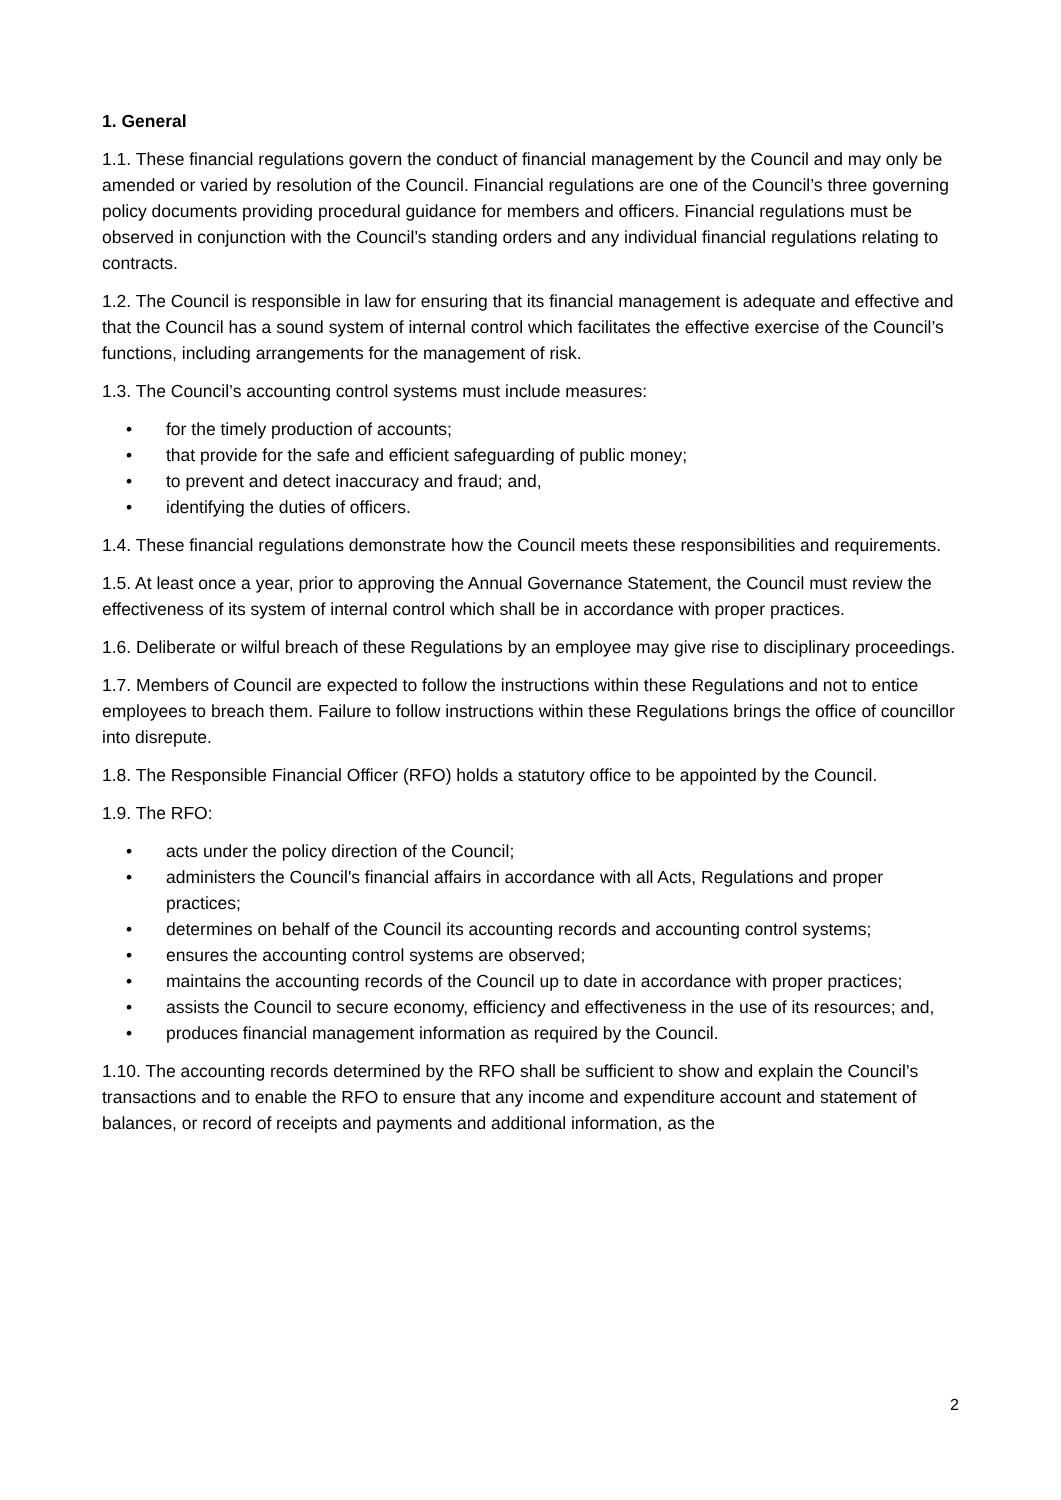1. General
1.1. These financial regulations govern the conduct of financial management by the Council and may only be amended or varied by resolution of the Council. Financial regulations are one of the Council’s three governing policy documents providing procedural guidance for members and officers. Financial regulations must be observed in conjunction with the Council’s standing orders and any individual financial regulations relating to contracts.
1.2. The Council is responsible in law for ensuring that its financial management is adequate and effective and that the Council has a sound system of internal control which facilitates the effective exercise of the Council’s functions, including arrangements for the management of risk.
1.3. The Council’s accounting control systems must include measures:
• for the timely production of accounts;
• that provide for the safe and efficient safeguarding of public money;
• to prevent and detect inaccuracy and fraud; and,
• identifying the duties of officers.
1.4. These financial regulations demonstrate how the Council meets these responsibilities and requirements.
1.5. At least once a year, prior to approving the Annual Governance Statement, the Council must review the effectiveness of its system of internal control which shall be in accordance with proper practices.
1.6. Deliberate or wilful breach of these Regulations by an employee may give rise to disciplinary proceedings.
1.7. Members of Council are expected to follow the instructions within these Regulations and not to entice employees to breach them. Failure to follow instructions within these Regulations brings the office of councillor into disrepute.
1.8. The Responsible Financial Officer (RFO) holds a statutory office to be appointed by the Council.
1.9. The RFO:
• acts under the policy direction of the Council;
• administers the Council's financial affairs in accordance with all Acts, Regulations and proper practices;
• determines on behalf of the Council its accounting records and accounting control systems;
• ensures the accounting control systems are observed;
• maintains the accounting records of the Council up to date in accordance with proper practices;
• assists the Council to secure economy, efficiency and effectiveness in the use of its resources; and,
• produces financial management information as required by the Council.
1.10. The accounting records determined by the RFO shall be sufficient to show and explain the Council’s transactions and to enable the RFO to ensure that any income and expenditure account and statement of balances, or record of receipts and payments and additional information, as the
2